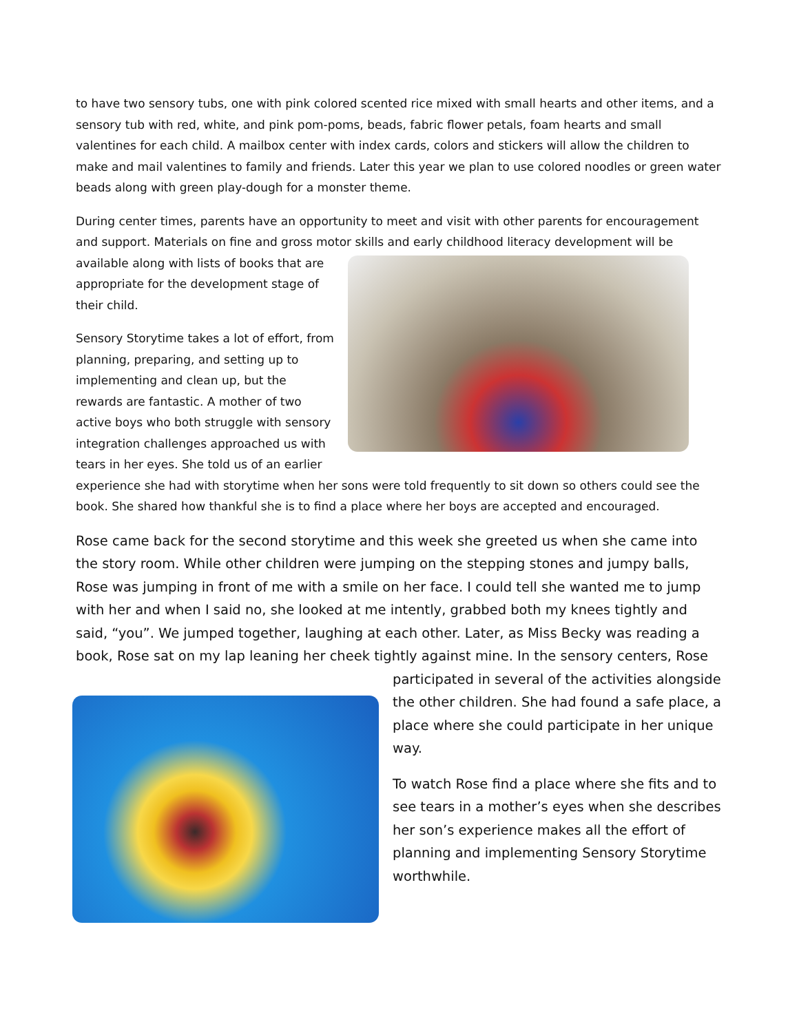to have two sensory tubs, one with pink colored scented rice mixed with small hearts and other items, and a sensory tub with red, white, and pink pom-poms, beads, fabric flower petals, foam hearts and small valentines for each child. A mailbox center with index cards, colors and stickers will allow the children to make and mail valentines to family and friends. Later this year we plan to use colored noodles or green water beads along with green play-dough for a monster theme.
During center times, parents have an opportunity to meet and visit with other parents for encouragement and support. Materials on fine and gross motor skills and early childhood literacy development will be available along with lists of books that are appropriate for the development stage of their child.
Sensory Storytime takes a lot of effort, from planning, preparing, and setting up to implementing and clean up, but the rewards are fantastic. A mother of two active boys who both struggle with sensory integration challenges approached us with tears in her eyes. She told us of an earlier experience she had with storytime when her sons were told frequently to sit down so others could see the book. She shared how thankful she is to find a place where her boys are accepted and encouraged.
Rose came back for the second storytime and this week she greeted us when she came into the story room. While other children were jumping on the stepping stones and jumpy balls, Rose was jumping in front of me with a smile on her face. I could tell she wanted me to jump with her and when I said no, she looked at me intently, grabbed both my knees tightly and said, “you”. We jumped together, laughing at each other. Later, as Miss Becky was reading a book, Rose sat on my lap leaning her cheek tightly against mine. In the sensory centers, Rose participated in several of the activities alongside the other children. She had found a safe place, a place where she could participate in her unique way.
To watch Rose find a place where she fits and to see tears in a mother’s eyes when she describes her son’s experience makes all the effort of planning and implementing Sensory Storytime worthwhile.